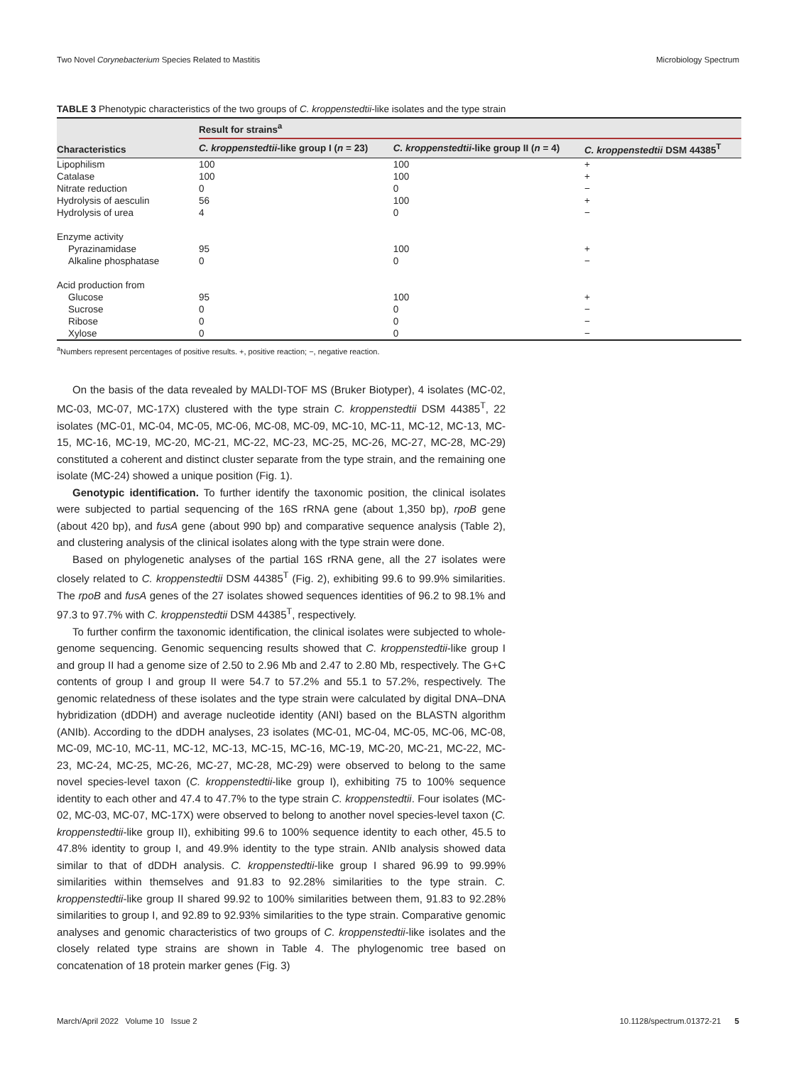Two Novel Corynebacterium Species Related to Mastitis Microbiology Spectrum
TABLE 3 Phenotypic characteristics of the two groups of C. kroppenstedtii-like isolates and the type strain
| Characteristics | Result for strains<sup>a</sup> | | |
| --- | --- | --- | --- |
| | C. kroppenstedtii -like group I ( n = 23) | C. kroppenstedtii -like group II ( n = 4) | C. kroppenstedtii DSM 44385<sup>T</sup> |
| Lipophilism | 100 | 100 | + |
| Catalase | 100 | 100 | + |
| Nitrate reduction | 0 | 0 | − |
| Hydrolysis of aesculin | 56 | 100 | + |
| Hydrolysis of urea | 4 | 0 | − |
| Enzyme activity | | | |
| Pyrazinamidase | 95 | 100 | + |
| Alkaline phosphatase | 0 | 0 | − |
| Acid production from | | | |
| Glucose | 95 | 100 | + |
| Sucrose | 0 | 0 | − |
| Ribose | 0 | 0 | − |
| Xylose | 0 | 0 | − |
<sup>a</sup> Numbers represent percentages of positive results. +, positive reaction; −, negative reaction.
On the basis of the data revealed by MALDI-TOF MS (Bruker Biotyper), 4 isolates (MC-02, MC-03, MC-07, MC-17X) clustered with the type strain C. kroppenstedtii DSM 44385<sup>T</sup>, 22 isolates (MC-01, MC-04, MC-05, MC-06, MC-08, MC-09, MC-10, MC-11, MC-12, MC-13, MC-15, MC-16, MC-19, MC-20, MC-21, MC-22, MC-23, MC-25, MC-26, MC-27, MC-28, MC-29) constituted a coherent and distinct cluster separate from the type strain, and the remaining one isolate (MC-24) showed a unique position (Fig. 1).
Genotypic identification. To further identify the taxonomic position, the clinical isolates were subjected to partial sequencing of the 16S rRNA gene (about 1,350 bp), rpoB gene (about 420 bp), and fusA gene (about 990 bp) and comparative sequence analysis (Table 2), and clustering analysis of the clinical isolates along with the type strain were done.
Based on phylogenetic analyses of the partial 16S rRNA gene, all the 27 isolates were closely related to C. kroppenstedtii DSM 44385<sup>T</sup> (Fig. 2), exhibiting 99.6 to 99.9% similarities. The rpoB and fusA genes of the 27 isolates showed sequences identities of 96.2 to 98.1% and 97.3 to 97.7% with C. kroppenstedtii DSM 44385<sup>T</sup>, respectively.
To further confirm the taxonomic identification, the clinical isolates were subjected to whole-genome sequencing. Genomic sequencing results showed that C. kroppenstedtii-like group I and group II had a genome size of 2.50 to 2.96 Mb and 2.47 to 2.80 Mb, respectively. The G+C contents of group I and group II were 54.7 to 57.2% and 55.1 to 57.2%, respectively. The genomic relatedness of these isolates and the type strain were calculated by digital DNA–DNA hybridization (dDDH) and average nucleotide identity (ANI) based on the BLASTN algorithm (ANIb). According to the dDDH analyses, 23 isolates (MC-01, MC-04, MC-05, MC-06, MC-08, MC-09, MC-10, MC-11, MC-12, MC-13, MC-15, MC-16, MC-19, MC-20, MC-21, MC-22, MC-23, MC-24, MC-25, MC-26, MC-27, MC-28, MC-29) were observed to belong to the same novel species-level taxon (C. kroppenstedtii-like group I), exhibiting 75 to 100% sequence identity to each other and 47.4 to 47.7% to the type strain C. kroppenstedtii. Four isolates (MC-02, MC-03, MC-07, MC-17X) were observed to belong to another novel species-level taxon (C. kroppenstedtii-like group II), exhibiting 99.6 to 100% sequence identity to each other, 45.5 to 47.8% identity to group I, and 49.9% identity to the type strain. ANIb analysis showed data similar to that of dDDH analysis. C. kroppenstedtii-like group I shared 96.99 to 99.99% similarities within themselves and 91.83 to 92.28% similarities to the type strain. C. kroppenstedtii-like group II shared 99.92 to 100% similarities between them, 91.83 to 92.28% similarities to group I, and 92.89 to 92.93% similarities to the type strain. Comparative genomic analyses and genomic characteristics of two groups of C. kroppenstedtii-like isolates and the closely related type strains are shown in Table 4. The phylogenomic tree based on concatenation of 18 protein marker genes (Fig. 3)
March/April 2022 Volume 10 Issue 2 10.1128/spectrum.01372-21 5